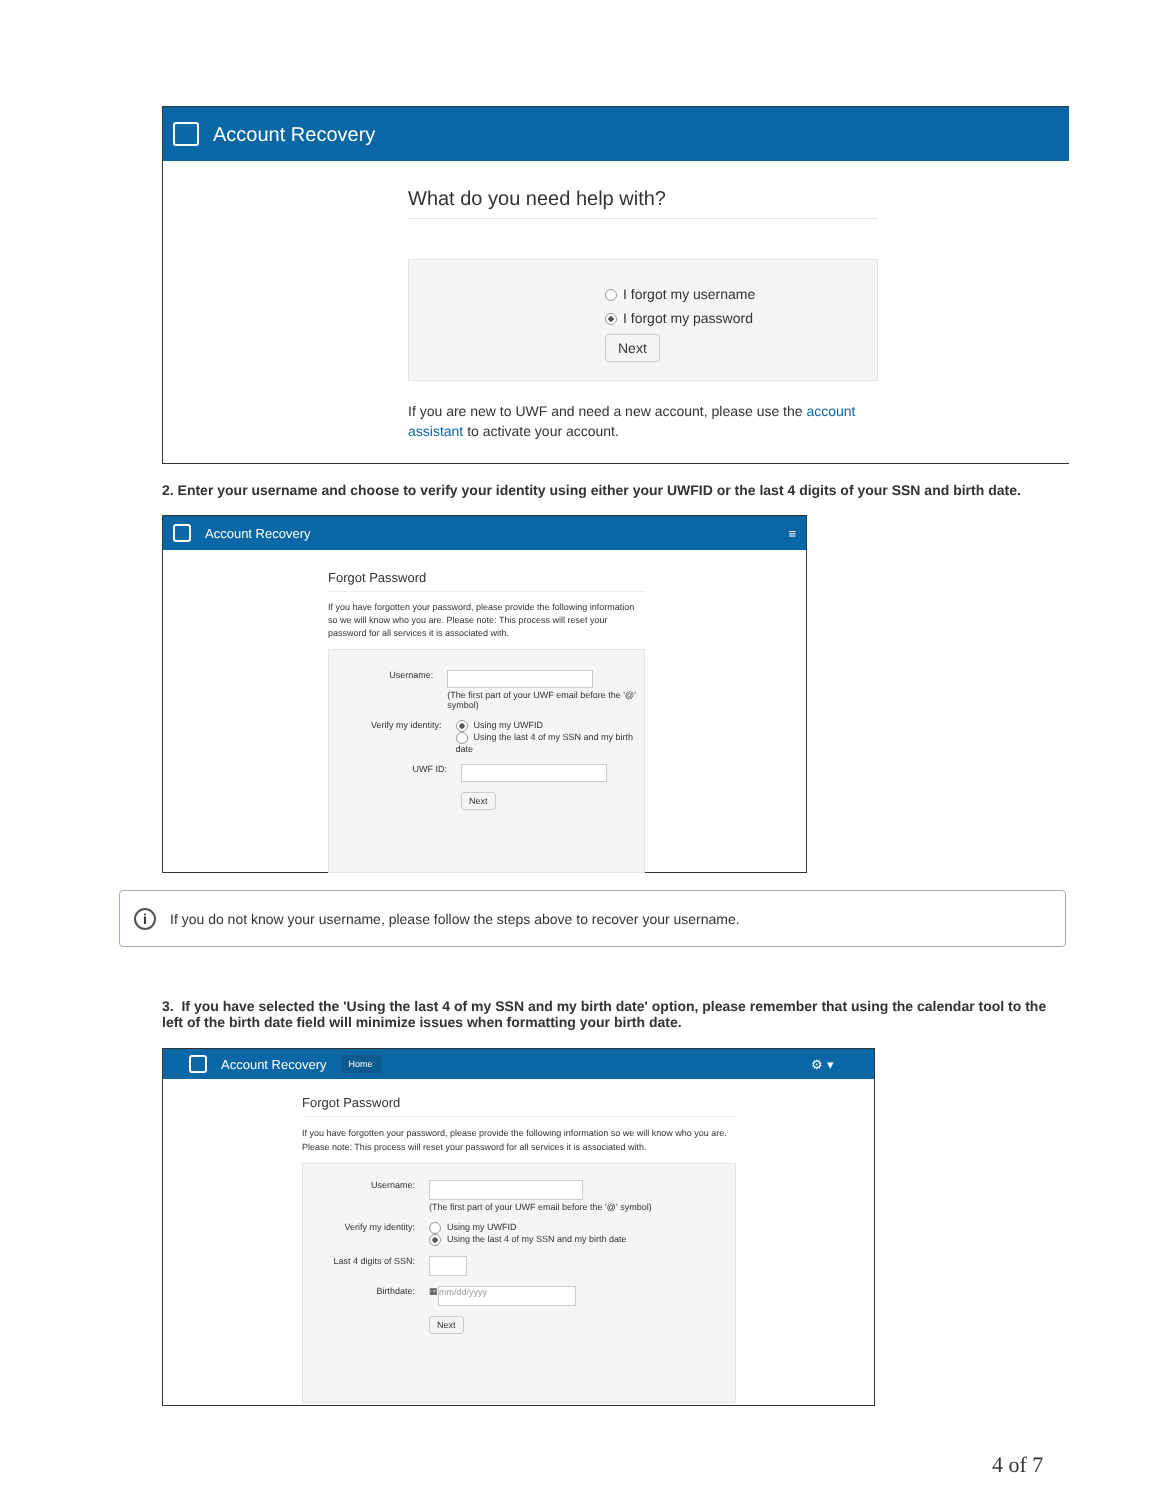Account Recovery
What do you need help with?
I forgot my username
I forgot my password
Next
If you are new to UWF and need a new account, please use the account assistant to activate your account.
2. Enter your username and choose to verify your identity using either your UWFID or the last 4 digits of your SSN and birth date.
Account Recovery ≡
Forgot Password
If you have forgotten your password, please provide the following information so we will know who you are. Please note: This process will reset your password for all services it is associated with.
Username:
(The first part of your UWF email before the '@' symbol)
Verify my identity: Using my UWFID
Using the last 4 of my SSN and my birth date
UWF ID:
Next
i If you do not know your username, please follow the steps above to recover your username.
3. If you have selected the 'Using the last 4 of my SSN and my birth date' option, please remember that using the calendar tool to the left of the birth date field will minimize issues when formatting your birth date.
Account Recovery Home ⚙ ▾
Forgot Password
If you have forgotten your password, please provide the following information so we will know who you are. Please note: This process will reset your password for all services it is associated with.
Username:
(The first part of your UWF email before the '@' symbol)
Verify my identity: Using my UWFID
Using the last 4 of my SSN and my birth date
Last 4 digits of SSN:
Birthdate: ▦ mm/dd/yyyy
Next
4 of 7